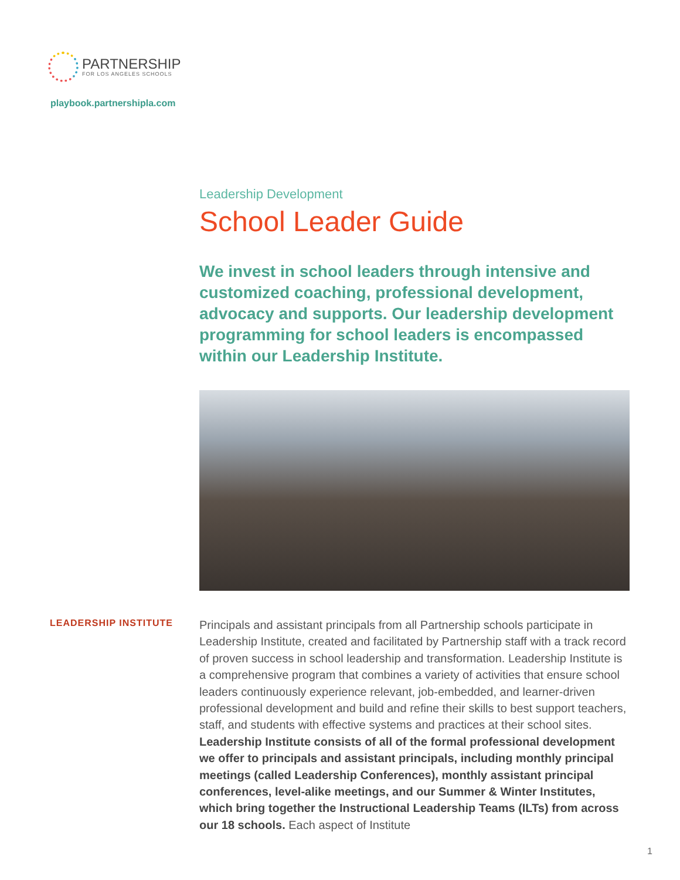PARTNERSHIP
FOR LOS ANGELES SCHOOLS
playbook.partnershipla.com
Leadership Development
School Leader Guide
We invest in school leaders through intensive and customized coaching, professional development, advocacy and supports. Our leadership development programming for school leaders is encompassed within our Leadership Institute.
LEADERSHIP INSTITUTE
Principals and assistant principals from all Partnership schools participate in Leadership Institute, created and facilitated by Partnership staff with a track record of proven success in school leadership and transformation. Leadership Institute is a comprehensive program that combines a variety of activities that ensure school leaders continuously experience relevant, job-embedded, and learner-driven professional development and build and refine their skills to best support teachers, staff, and students with effective systems and practices at their school sites. Leadership Institute consists of all of the formal professional development we offer to principals and assistant principals, including monthly principal meetings (called Leadership Conferences), monthly assistant principal conferences, level-alike meetings, and our Summer & Winter Institutes, which bring together the Instructional Leadership Teams (ILTs) from across our 18 schools. Each aspect of Institute
1